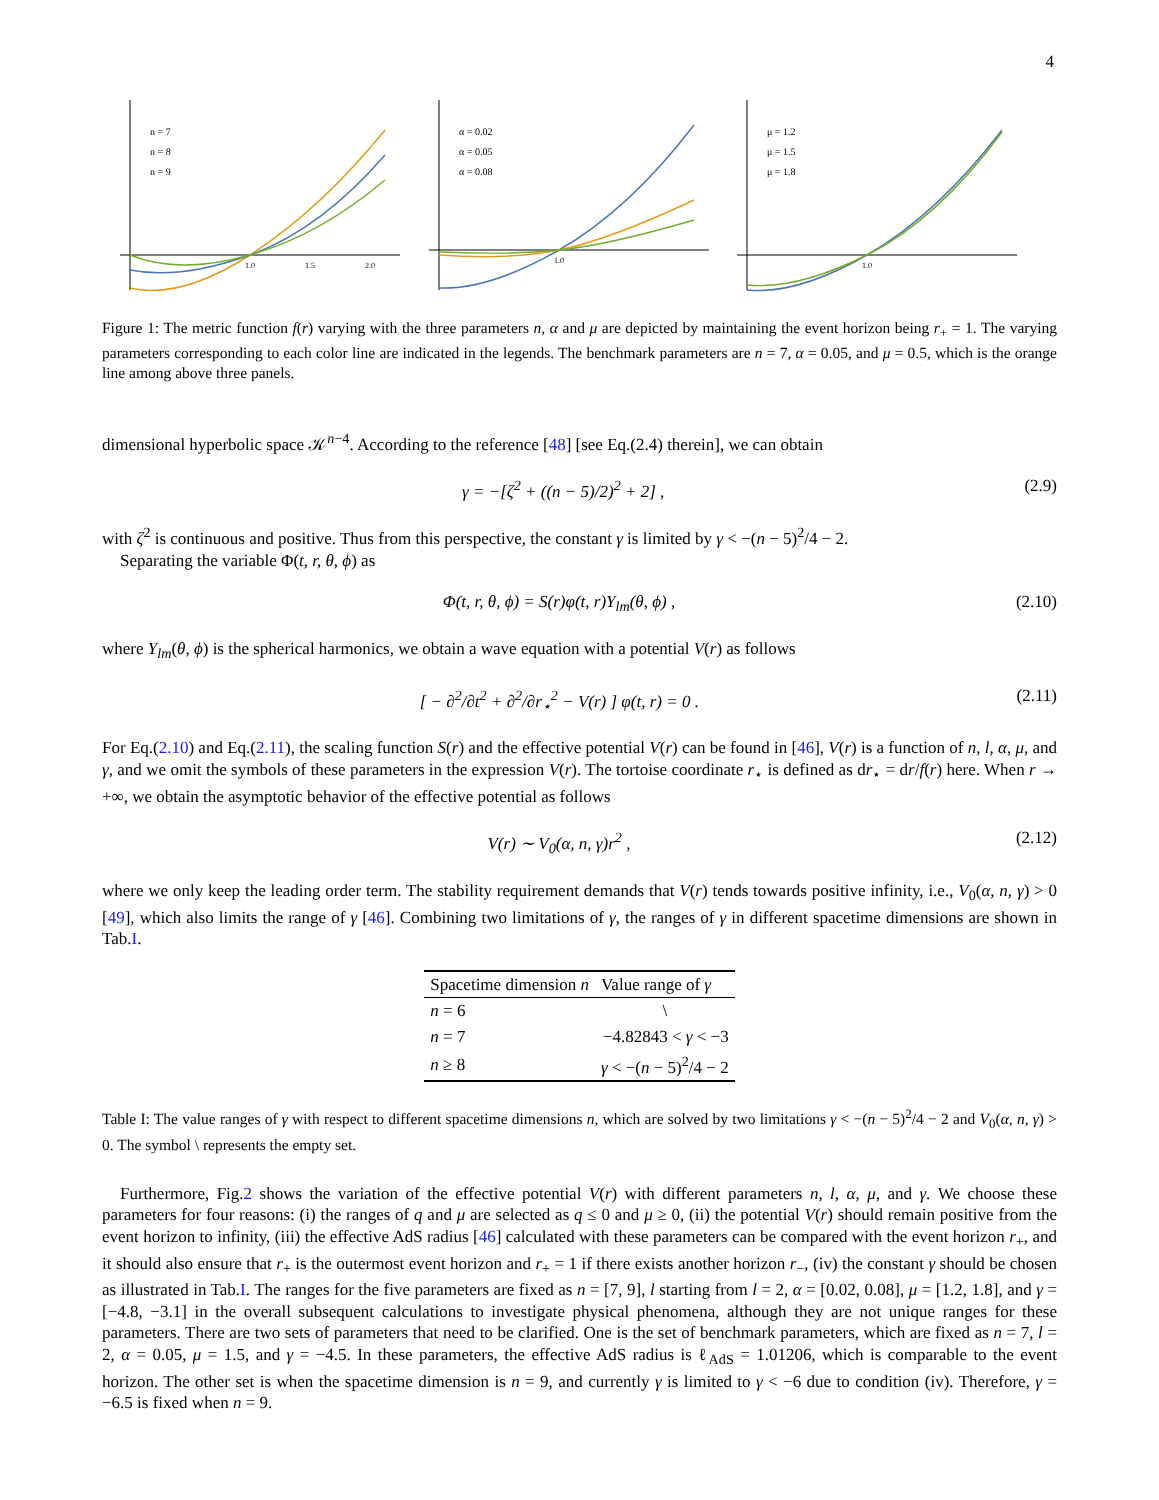4
n = 7
n = 8
n = 9
1.0
1.5
2.0
α = 0.02
α = 0.05
α = 0.08
1.0
μ = 1.2
μ = 1.5
μ = 1.8
1.0
Figure 1: The metric function f(r) varying with the three parameters n, α and μ are depicted by maintaining the event horizon being r<sub>+</sub> = 1. The varying parameters corresponding to each color line are indicated in the legends. The benchmark parameters are n = 7, α = 0.05, and μ = 0.5, which is the orange line among above three panels.
dimensional hyperbolic space 𝒦<sup>n−4</sup>. According to the reference [48] [see Eq.(2.4) therein], we can obtain
γ = −[ζ<sup>2</sup> + ((n − 5)/2)<sup>2</sup> + 2] , (2.9)
with ζ<sup>2</sup> is continuous and positive. Thus from this perspective, the constant γ is limited by γ < −(n − 5)<sup>2</sup>/4 − 2.
Separating the variable Φ(t, r, θ, ϕ) as
Φ(t, r, θ, ϕ) = S(r)φ(t, r)Y<sub>lm</sub>(θ, ϕ) , (2.10)
where Y<sub>lm</sub>(θ, ϕ) is the spherical harmonics, we obtain a wave equation with a potential V(r) as follows
[ − ∂<sup>2</sup>/∂t<sup>2</sup> + ∂<sup>2</sup>/∂r<sub>⋆</sub><sup>2</sup> − V(r) ] φ(t, r) = 0 . (2.11)
For Eq.(2.10) and Eq.(2.11), the scaling function S(r) and the effective potential V(r) can be found in [46], V(r) is a function of n, l, α, μ, and γ, and we omit the symbols of these parameters in the expression V(r). The tortoise coordinate r<sub>⋆</sub> is defined as dr<sub>⋆</sub> = dr/f(r) here. When r → +∞, we obtain the asymptotic behavior of the effective potential as follows
V(r) ∼ V<sub>0</sub>(α, n, γ)r<sup>2</sup> , (2.12)
where we only keep the leading order term. The stability requirement demands that V(r) tends towards positive infinity, i.e., V<sub>0</sub>(α, n, γ) > 0 [49], which also limits the range of γ [46]. Combining two limitations of γ, the ranges of γ in different spacetime dimensions are shown in Tab.I.
| Spacetime dimension n | Value range of γ |
| --- | --- |
| n = 6 | \ |
| n = 7 | −4.82843 < γ < −3 |
| n ≥ 8 | γ < −( n − 5)<sup>2</sup>/4 − 2 |
Table I: The value ranges of γ with respect to different spacetime dimensions n, which are solved by two limitations γ < −(n − 5)<sup>2</sup>/4 − 2 and V<sub>0</sub>(α, n, γ) > 0. The symbol \ represents the empty set.
Furthermore, Fig.2 shows the variation of the effective potential V(r) with different parameters n, l, α, μ, and γ. We choose these parameters for four reasons: (i) the ranges of q and μ are selected as q ≤ 0 and μ ≥ 0, (ii) the potential V(r) should remain positive from the event horizon to infinity, (iii) the effective AdS radius [46] calculated with these parameters can be compared with the event horizon r<sub>+</sub>, and it should also ensure that r<sub>+</sub> is the outermost event horizon and r<sub>+</sub> = 1 if there exists another horizon r<sub>−</sub>, (iv) the constant γ should be chosen as illustrated in Tab.I. The ranges for the five parameters are fixed as n = [7, 9], l starting from l = 2, α = [0.02, 0.08], μ = [1.2, 1.8], and γ = [−4.8, −3.1] in the overall subsequent calculations to investigate physical phenomena, although they are not unique ranges for these parameters. There are two sets of parameters that need to be clarified. One is the set of benchmark parameters, which are fixed as n = 7, l = 2, α = 0.05, μ = 1.5, and γ = −4.5. In these parameters, the effective AdS radius is ℓ<sub>AdS</sub> = 1.01206, which is comparable to the event horizon. The other set is when the spacetime dimension is n = 9, and currently γ is limited to γ < −6 due to condition (iv). Therefore, γ = −6.5 is fixed when n = 9.